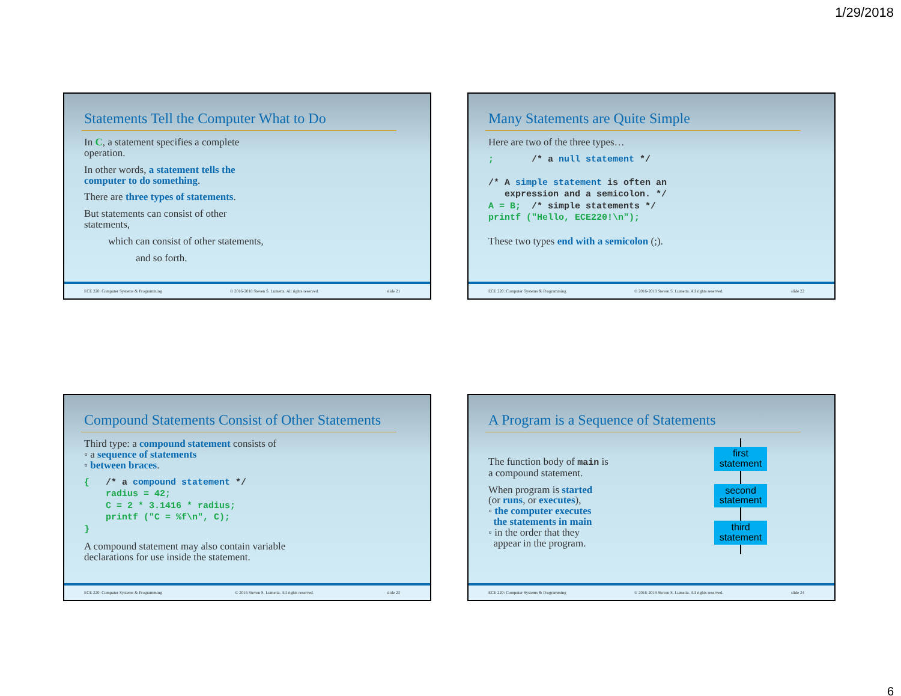1/29/2018
Statements Tell the Computer What to Do
In C, a statement specifies a complete
operation.
In other words, a statement tells the
computer to do something.
There are three types of statements.
But statements can consist of other
statements,
which can consist of other statements,
and so forth.
ECE 220: Computer Systems & Programming © 2016-2018 Steven S. Lumetta. All rights reserved. slide 21
Many Statements are Quite Simple
Here are two of the three types…
;       /* a null statement */

/* A simple statement is often an
   expression and a semicolon. */
A = B;  /* simple statements */
printf ("Hello, ECE220!\n");
These two types end with a semicolon (;).
ECE 220: Computer Systems & Programming © 2016-2018 Steven S. Lumetta. All rights reserved. slide 22
Compound Statements Consist of Other Statements
Third type: a compound statement consists of
◦ a sequence of statements
◦ between braces.
{   /* a compound statement */
    radius = 42;
    C = 2 * 3.1416 * radius;
    printf ("C = %f\n", C);
}
A compound statement may also contain variable
declarations for use inside the statement.
ECE 220: Computer Systems & Programming © 2016 Steven S. Lumetta. All rights reserved. slide 23
A Program is a Sequence of Statements
The function body of main is
a compound statement.
When program is started
(or runs, or executes),
◦ the computer executes
the statements in main
◦ in the order that they
appear in the program.
first
statement
second
statement
third
statement
ECE 220: Computer Systems & Programming © 2016-2018 Steven S. Lumetta. All rights reserved. slide 24
6